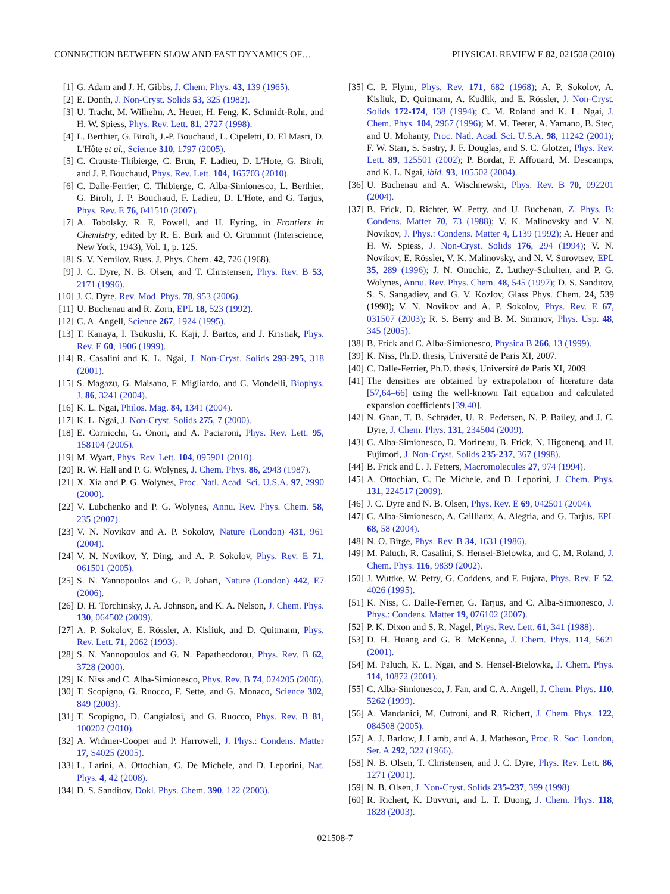CONNECTION BETWEEN SLOW AND FAST DYNAMICS OF… PHYSICAL REVIEW E 82, 021508 (2010)
[1] G. Adam and J. H. Gibbs, J. Chem. Phys. 43, 139 (1965).
[2] E. Donth, J. Non-Cryst. Solids 53, 325 (1982).
[3] U. Tracht, M. Wilhelm, A. Heuer, H. Feng, K. Schmidt-Rohr, and H. W. Spiess, Phys. Rev. Lett. 81, 2727 (1998).
[4] L. Berthier, G. Biroli, J.-P. Bouchaud, L. Cipeletti, D. El Masri, D. L'Hôte et al., Science 310, 1797 (2005).
[5] C. Crauste-Thibierge, C. Brun, F. Ladieu, D. L'Hote, G. Biroli, and J. P. Bouchaud, Phys. Rev. Lett. 104, 165703 (2010).
[6] C. Dalle-Ferrier, C. Thibierge, C. Alba-Simionesco, L. Berthier, G. Biroli, J. P. Bouchaud, F. Ladieu, D. L'Hote, and G. Tarjus, Phys. Rev. E 76, 041510 (2007).
[7] A. Tobolsky, R. E. Powell, and H. Eyring, in Frontiers in Chemistry, edited by R. E. Burk and O. Grummit (Interscience, New York, 1943), Vol. 1, p. 125.
[8] S. V. Nemilov, Russ. J. Phys. Chem. 42, 726 (1968).
[9] J. C. Dyre, N. B. Olsen, and T. Christensen, Phys. Rev. B 53, 2171 (1996).
[10] J. C. Dyre, Rev. Mod. Phys. 78, 953 (2006).
[11] U. Buchenau and R. Zorn, EPL 18, 523 (1992).
[12] C. A. Angell, Science 267, 1924 (1995).
[13] T. Kanaya, I. Tsukushi, K. Kaji, J. Bartos, and J. Kristiak, Phys. Rev. E 60, 1906 (1999).
[14] R. Casalini and K. L. Ngai, J. Non-Cryst. Solids 293-295, 318 (2001).
[15] S. Magazu, G. Maisano, F. Migliardo, and C. Mondelli, Biophys. J. 86, 3241 (2004).
[16] K. L. Ngai, Philos. Mag. 84, 1341 (2004).
[17] K. L. Ngai, J. Non-Cryst. Solids 275, 7 (2000).
[18] E. Cornicchi, G. Onori, and A. Paciaroni, Phys. Rev. Lett. 95, 158104 (2005).
[19] M. Wyart, Phys. Rev. Lett. 104, 095901 (2010).
[20] R. W. Hall and P. G. Wolynes, J. Chem. Phys. 86, 2943 (1987).
[21] X. Xia and P. G. Wolynes, Proc. Natl. Acad. Sci. U.S.A. 97, 2990 (2000).
[22] V. Lubchenko and P. G. Wolynes, Annu. Rev. Phys. Chem. 58, 235 (2007).
[23] V. N. Novikov and A. P. Sokolov, Nature (London) 431, 961 (2004).
[24] V. N. Novikov, Y. Ding, and A. P. Sokolov, Phys. Rev. E 71, 061501 (2005).
[25] S. N. Yannopoulos and G. P. Johari, Nature (London) 442, E7 (2006).
[26] D. H. Torchinsky, J. A. Johnson, and K. A. Nelson, J. Chem. Phys. 130, 064502 (2009).
[27] A. P. Sokolov, E. Rössler, A. Kisliuk, and D. Quitmann, Phys. Rev. Lett. 71, 2062 (1993).
[28] S. N. Yannopoulos and G. N. Papatheodorou, Phys. Rev. B 62, 3728 (2000).
[29] K. Niss and C. Alba-Simionesco, Phys. Rev. B 74, 024205 (2006).
[30] T. Scopigno, G. Ruocco, F. Sette, and G. Monaco, Science 302, 849 (2003).
[31] T. Scopigno, D. Cangialosi, and G. Ruocco, Phys. Rev. B 81, 100202 (2010).
[32] A. Widmer-Cooper and P. Harrowell, J. Phys.: Condens. Matter 17, S4025 (2005).
[33] L. Larini, A. Ottochian, C. De Michele, and D. Leporini, Nat. Phys. 4, 42 (2008).
[34] D. S. Sanditov, Dokl. Phys. Chem. 390, 122 (2003).
[35] C. P. Flynn, Phys. Rev. 171, 682 (1968); A. P. Sokolov, A. Kisliuk, D. Quitmann, A. Kudlik, and E. Rössler, J. Non-Cryst. Solids 172-174, 138 (1994); C. M. Roland and K. L. Ngai, J. Chem. Phys. 104, 2967 (1996); M. M. Teeter, A. Yamano, B. Stec, and U. Mohanty, Proc. Natl. Acad. Sci. U.S.A. 98, 11242 (2001); F. W. Starr, S. Sastry, J. F. Douglas, and S. C. Glotzer, Phys. Rev. Lett. 89, 125501 (2002); P. Bordat, F. Affouard, M. Descamps, and K. L. Ngai, ibid. 93, 105502 (2004).
[36] U. Buchenau and A. Wischnewski, Phys. Rev. B 70, 092201 (2004).
[37] B. Frick, D. Richter, W. Petry, and U. Buchenau, Z. Phys. B: Condens. Matter 70, 73 (1988); V. K. Malinovsky and V. N. Novikov, J. Phys.: Condens. Matter 4, L139 (1992); A. Heuer and H. W. Spiess, J. Non-Cryst. Solids 176, 294 (1994); V. N. Novikov, E. Rössler, V. K. Malinovsky, and N. V. Surovtsev, EPL 35, 289 (1996); J. N. Onuchic, Z. Luthey-Schulten, and P. G. Wolynes, Annu. Rev. Phys. Chem. 48, 545 (1997); D. S. Sanditov, S. S. Sangadiev, and G. V. Kozlov, Glass Phys. Chem. 24, 539 (1998); V. N. Novikov and A. P. Sokolov, Phys. Rev. E 67, 031507 (2003); R. S. Berry and B. M. Smirnov, Phys. Usp. 48, 345 (2005).
[38] B. Frick and C. Alba-Simionesco, Physica B 266, 13 (1999).
[39] K. Niss, Ph.D. thesis, Université de Paris XI, 2007.
[40] C. Dalle-Ferrier, Ph.D. thesis, Université de Paris XI, 2009.
[41] The densities are obtained by extrapolation of literature data [57,64–66] using the well-known Tait equation and calculated expansion coefficients [39,40].
[42] N. Gnan, T. B. Schrøder, U. R. Pedersen, N. P. Bailey, and J. C. Dyre, J. Chem. Phys. 131, 234504 (2009).
[43] C. Alba-Simionesco, D. Morineau, B. Frick, N. Higonenq, and H. Fujimori, J. Non-Cryst. Solids 235-237, 367 (1998).
[44] B. Frick and L. J. Fetters, Macromolecules 27, 974 (1994).
[45] A. Ottochian, C. De Michele, and D. Leporini, J. Chem. Phys. 131, 224517 (2009).
[46] J. C. Dyre and N. B. Olsen, Phys. Rev. E 69, 042501 (2004).
[47] C. Alba-Simionesco, A. Cailliaux, A. Alegria, and G. Tarjus, EPL 68, 58 (2004).
[48] N. O. Birge, Phys. Rev. B 34, 1631 (1986).
[49] M. Paluch, R. Casalini, S. Hensel-Bielowka, and C. M. Roland, J. Chem. Phys. 116, 9839 (2002).
[50] J. Wuttke, W. Petry, G. Coddens, and F. Fujara, Phys. Rev. E 52, 4026 (1995).
[51] K. Niss, C. Dalle-Ferrier, G. Tarjus, and C. Alba-Simionesco, J. Phys.: Condens. Matter 19, 076102 (2007).
[52] P. K. Dixon and S. R. Nagel, Phys. Rev. Lett. 61, 341 (1988).
[53] D. H. Huang and G. B. McKenna, J. Chem. Phys. 114, 5621 (2001).
[54] M. Paluch, K. L. Ngai, and S. Hensel-Bielowka, J. Chem. Phys. 114, 10872 (2001).
[55] C. Alba-Simionesco, J. Fan, and C. A. Angell, J. Chem. Phys. 110, 5262 (1999).
[56] A. Mandanici, M. Cutroni, and R. Richert, J. Chem. Phys. 122, 084508 (2005).
[57] A. J. Barlow, J. Lamb, and A. J. Matheson, Proc. R. Soc. London, Ser. A 292, 322 (1966).
[58] N. B. Olsen, T. Christensen, and J. C. Dyre, Phys. Rev. Lett. 86, 1271 (2001).
[59] N. B. Olsen, J. Non-Cryst. Solids 235-237, 399 (1998).
[60] R. Richert, K. Duvvuri, and L. T. Duong, J. Chem. Phys. 118, 1828 (2003).
021508-7